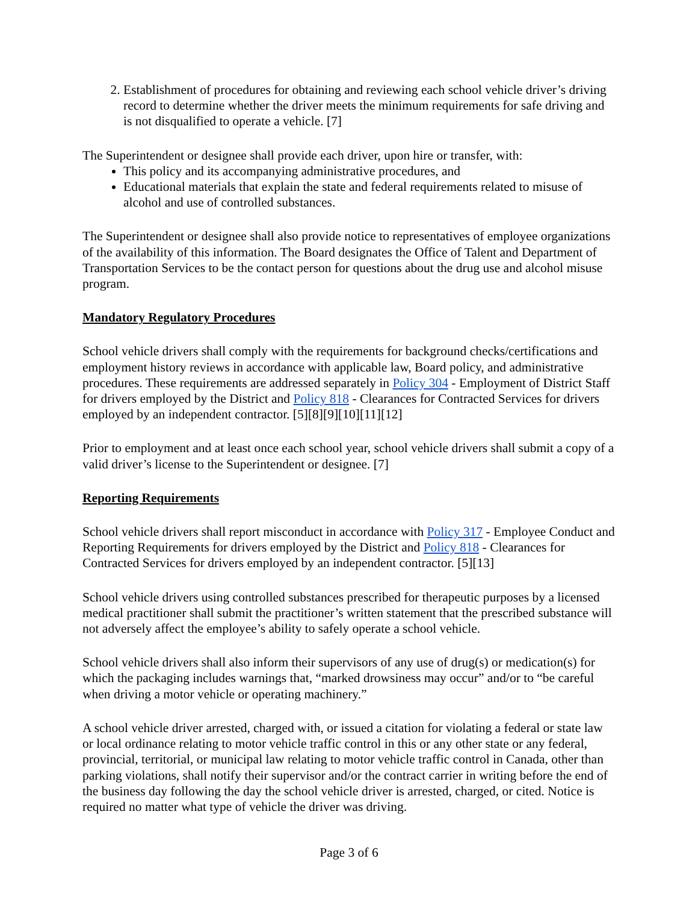2. Establishment of procedures for obtaining and reviewing each school vehicle driver’s driving record to determine whether the driver meets the minimum requirements for safe driving and is not disqualified to operate a vehicle. [7]
The Superintendent or designee shall provide each driver, upon hire or transfer, with:
This policy and its accompanying administrative procedures, and
Educational materials that explain the state and federal requirements related to misuse of alcohol and use of controlled substances.
The Superintendent or designee shall also provide notice to representatives of employee organizations of the availability of this information. The Board designates the Office of Talent and Department of Transportation Services to be the contact person for questions about the drug use and alcohol misuse program.
Mandatory Regulatory Procedures
School vehicle drivers shall comply with the requirements for background checks/certifications and employment history reviews in accordance with applicable law, Board policy, and administrative procedures. These requirements are addressed separately in Policy 304 - Employment of District Staff for drivers employed by the District and Policy 818 - Clearances for Contracted Services for drivers employed by an independent contractor. [5][8][9][10][11][12]
Prior to employment and at least once each school year, school vehicle drivers shall submit a copy of a valid driver’s license to the Superintendent or designee. [7]
Reporting Requirements
School vehicle drivers shall report misconduct in accordance with Policy 317 - Employee Conduct and Reporting Requirements for drivers employed by the District and Policy 818 - Clearances for Contracted Services for drivers employed by an independent contractor. [5][13]
School vehicle drivers using controlled substances prescribed for therapeutic purposes by a licensed medical practitioner shall submit the practitioner’s written statement that the prescribed substance will not adversely affect the employee’s ability to safely operate a school vehicle.
School vehicle drivers shall also inform their supervisors of any use of drug(s) or medication(s) for which the packaging includes warnings that, “marked drowsiness may occur” and/or to “be careful when driving a motor vehicle or operating machinery.”
A school vehicle driver arrested, charged with, or issued a citation for violating a federal or state law or local ordinance relating to motor vehicle traffic control in this or any other state or any federal, provincial, territorial, or municipal law relating to motor vehicle traffic control in Canada, other than parking violations, shall notify their supervisor and/or the contract carrier in writing before the end of the business day following the day the school vehicle driver is arrested, charged, or cited. Notice is required no matter what type of vehicle the driver was driving.
Page 3 of 6